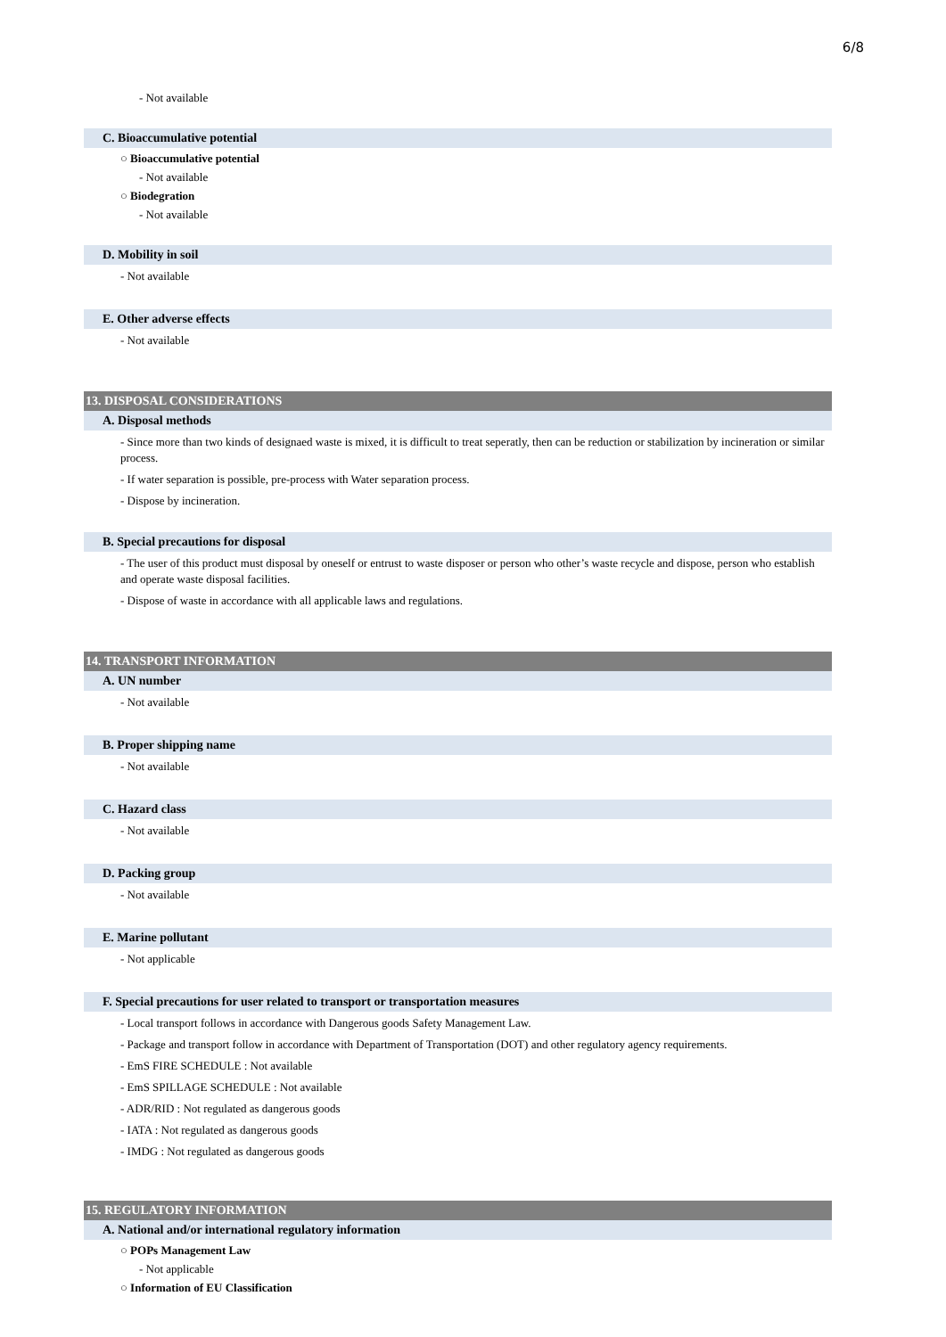6/8
- Not available
C. Bioaccumulative potential
○ Bioaccumulative potential
- Not available
○ Biodegration
- Not available
D. Mobility in soil
- Not available
E. Other adverse effects
- Not available
13. DISPOSAL CONSIDERATIONS
A. Disposal methods
- Since more than two kinds of designaed waste is mixed, it is difficult to treat seperatly, then can be reduction or stabilization by incineration or similar process.
- If water separation is possible, pre-process with Water separation process.
- Dispose by incineration.
B. Special precautions for disposal
- The user of this product must disposal by oneself or entrust to waste disposer or person who other’s waste recycle and dispose, person who establish and operate waste disposal facilities.
- Dispose of waste in accordance with all applicable laws and regulations.
14. TRANSPORT INFORMATION
A. UN number
- Not available
B. Proper shipping name
- Not available
C. Hazard class
- Not available
D. Packing group
- Not available
E. Marine pollutant
- Not applicable
F. Special precautions for user related to transport or transportation measures
- Local transport follows in accordance with Dangerous goods Safety Management Law.
- Package and transport follow in accordance with Department of Transportation (DOT) and other regulatory agency requirements.
- EmS FIRE SCHEDULE : Not available
- EmS SPILLAGE SCHEDULE : Not available
- ADR/RID : Not regulated as dangerous goods
- IATA : Not regulated as dangerous goods
- IMDG : Not regulated as dangerous goods
15. REGULATORY INFORMATION
A. National and/or international regulatory information
○ POPs Management Law
- Not applicable
○ Information of EU Classification